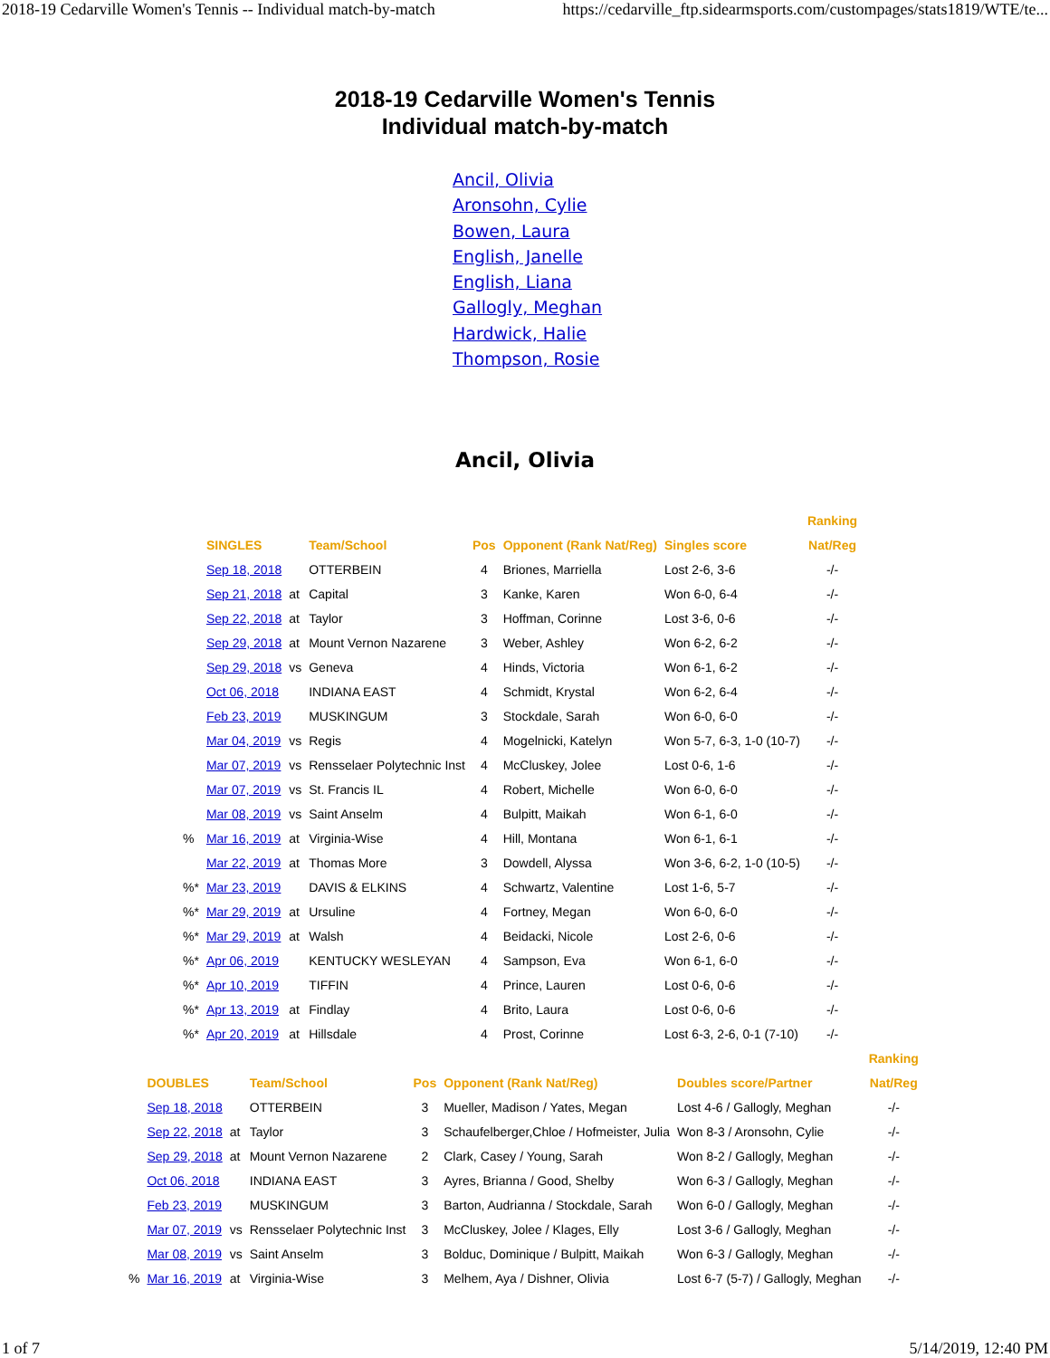2018-19 Cedarville Women's Tennis -- Individual match-by-match https://cedarville_ftp.sidearmsports.com/custompages/stats1819/WTE/te...
2018-19 Cedarville Women's Tennis
Individual match-by-match
Ancil, Olivia
Aronsohn, Cylie
Bowen, Laura
English, Janelle
English, Liana
Gallogly, Meghan
Hardwick, Halie
Thompson, Rosie
Ancil, Olivia
| | | | | | | | Ranking |
| --- | --- | --- | --- | --- | --- | --- | --- |
| | SINGLES | | Team/School | Pos | Opponent (Rank Nat/Reg) | Singles score | Nat/Reg |
| | Sep 18, 2018 | | OTTERBEIN | 4 | Briones, Marriella | Lost 2-6, 3-6 | -/- |
| | Sep 21, 2018 | at | Capital | 3 | Kanke, Karen | Won 6-0, 6-4 | -/- |
| | Sep 22, 2018 | at | Taylor | 3 | Hoffman, Corinne | Lost 3-6, 0-6 | -/- |
| | Sep 29, 2018 | at | Mount Vernon Nazarene | 3 | Weber, Ashley | Won 6-2, 6-2 | -/- |
| | Sep 29, 2018 | vs | Geneva | 4 | Hinds, Victoria | Won 6-1, 6-2 | -/- |
| | Oct 06, 2018 | | INDIANA EAST | 4 | Schmidt, Krystal | Won 6-2, 6-4 | -/- |
| | Feb 23, 2019 | | MUSKINGUM | 3 | Stockdale, Sarah | Won 6-0, 6-0 | -/- |
| | Mar 04, 2019 | vs | Regis | 4 | Mogelnicki, Katelyn | Won 5-7, 6-3, 1-0 (10-7) | -/- |
| | Mar 07, 2019 | vs | Rensselaer Polytechnic Inst | 4 | McCluskey, Jolee | Lost 0-6, 1-6 | -/- |
| | Mar 07, 2019 | vs | St. Francis IL | 4 | Robert, Michelle | Won 6-0, 6-0 | -/- |
| | Mar 08, 2019 | vs | Saint Anselm | 4 | Bulpitt, Maikah | Won 6-1, 6-0 | -/- |
| % | Mar 16, 2019 | at | Virginia-Wise | 4 | Hill, Montana | Won 6-1, 6-1 | -/- |
| | Mar 22, 2019 | at | Thomas More | 3 | Dowdell, Alyssa | Won 3-6, 6-2, 1-0 (10-5) | -/- |
| %* | Mar 23, 2019 | | DAVIS & ELKINS | 4 | Schwartz, Valentine | Lost 1-6, 5-7 | -/- |
| %* | Mar 29, 2019 | at | Ursuline | 4 | Fortney, Megan | Won 6-0, 6-0 | -/- |
| %* | Mar 29, 2019 | at | Walsh | 4 | Beidacki, Nicole | Lost 2-6, 0-6 | -/- |
| %* | Apr 06, 2019 | | KENTUCKY WESLEYAN | 4 | Sampson, Eva | Won 6-1, 6-0 | -/- |
| %* | Apr 10, 2019 | | TIFFIN | 4 | Prince, Lauren | Lost 0-6, 0-6 | -/- |
| %* | Apr 13, 2019 | at | Findlay | 4 | Brito, Laura | Lost 0-6, 0-6 | -/- |
| %* | Apr 20, 2019 | at | Hillsdale | 4 | Prost, Corinne | Lost 6-3, 2-6, 0-1 (7-10) | -/- |
| | | | | | | | Ranking |
| --- | --- | --- | --- | --- | --- | --- | --- |
| | DOUBLES | | Team/School | Pos | Opponent (Rank Nat/Reg) | Doubles score/Partner | Nat/Reg |
| | Sep 18, 2018 | | OTTERBEIN | 3 | Mueller, Madison / Yates, Megan | Lost 4-6 / Gallogly, Meghan | -/- |
| | Sep 22, 2018 | at | Taylor | 3 | Schaufelberger,Chloe / Hofmeister, Julia | Won 8-3 / Aronsohn, Cylie | -/- |
| | Sep 29, 2018 | at | Mount Vernon Nazarene | 2 | Clark, Casey / Young, Sarah | Won 8-2 / Gallogly, Meghan | -/- |
| | Oct 06, 2018 | | INDIANA EAST | 3 | Ayres, Brianna / Good, Shelby | Won 6-3 / Gallogly, Meghan | -/- |
| | Feb 23, 2019 | | MUSKINGUM | 3 | Barton, Audrianna / Stockdale, Sarah | Won 6-0 / Gallogly, Meghan | -/- |
| | Mar 07, 2019 | vs | Rensselaer Polytechnic Inst | 3 | McCluskey, Jolee / Klages, Elly | Lost 3-6 / Gallogly, Meghan | -/- |
| | Mar 08, 2019 | vs | Saint Anselm | 3 | Bolduc, Dominique / Bulpitt, Maikah | Won 6-3 / Gallogly, Meghan | -/- |
| % | Mar 16, 2019 | at | Virginia-Wise | 3 | Melhem, Aya / Dishner, Olivia | Lost 6-7 (5-7) / Gallogly, Meghan | -/- |
1 of 7 5/14/2019, 12:40 PM